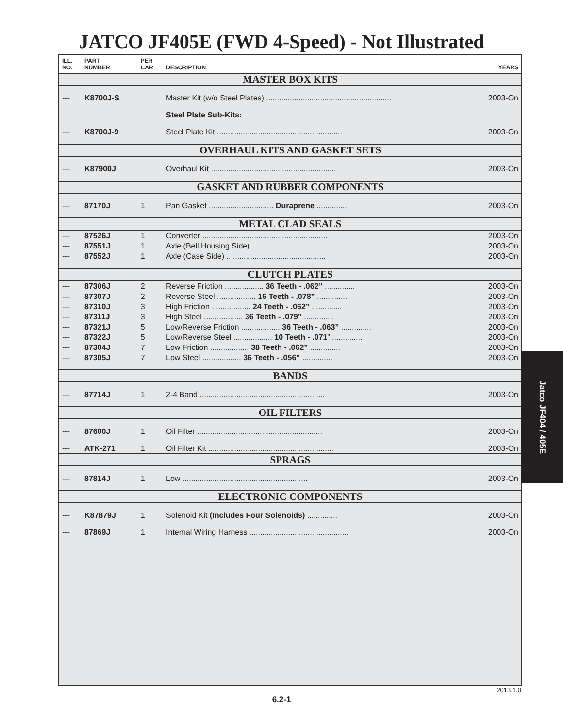JATCO JF405E (FWD 4-Speed) - Not Illustrated
| ILL. NO. | PART NUMBER | PER CAR | DESCRIPTION | YEARS |
| --- | --- | --- | --- | --- |
| MASTER BOX KITS | | | | |
| --- | K8700J-S | | Master Kit (w/o Steel Plates) .......................................................... | 2003-On |
| | | | Steel Plate Sub-Kits : | |
| --- | K8700J-9 | | Steel Plate Kit .......................................................... | 2003-On |
| OVERHAUL KITS AND GASKET SETS | | | | |
| --- | K87900J | | Overhaul Kit .......................................................... | 2003-On |
| GASKET AND RUBBER COMPONENTS | | | | |
| --- | 87170J | 1 | Pan Gasket .............................. Duraprene .............. | 2003-On |
| METAL CLAD SEALS | | | | |
| --- | 87526J | 1 | Converter .......................................................... | 2003-On |
| --- | 87551J | 1 | Axle (Bell Housing Side) .............................................. | 2003-On |
| --- | 87552J | 1 | Axle (Case Side) .............................................. | 2003-On |
| CLUTCH PLATES | | | | |
| --- | 87306J | 2 | Reverse Friction .................. 36 Teeth - .062” .............. | 2003-On |
| --- | 87307J | 2 | Reverse Steel .................. 16 Teeth - .078” .............. | 2003-On |
| --- | 87310J | 3 | High Friction .................. 24 Teeth - .062” .............. | 2003-On |
| --- | 87311J | 3 | High Steel .................. 36 Teeth - .079” .............. | 2003-On |
| --- | 87321J | 5 | Low/Reverse Friction .................. 36 Teeth - .063” .............. | 2003-On |
| --- | 87322J | 5 | Low/Reverse Steel .................. 10 Teeth - .071 ” .............. | 2003-On |
| --- | 87304J | 7 | Low Friction .................. 38 Teeth - .062” .............. | 2003-On |
| --- | 87305J | 7 | Low Steel .................. 36 Teeth - .056” .............. | 2003-On |
| BANDS | | | | |
| --- | 87714J | 1 | 2-4 Band .......................................................... | 2003-On |
| OIL FILTERS | | | | |
| --- | 87600J | 1 | Oil Filter .......................................................... | 2003-On |
| --- | ATK-271 | 1 | Oil Filter Kit .......................................................... | 2003-On |
| SPRAGS | | | | |
| --- | 87814J | 1 | Low .......................................................... | 2003-On |
| ELECTRONIC COMPONENTS | | | | |
| --- | K87879J | 1 | Solenoid Kit (Includes Four Solenoids) .............. | 2003-On |
| --- | 87869J | 1 | Internal Wiring Harness .............................................. | 2003-On |
Jatco JF404 / 405E
2013.1.0
6.2-1